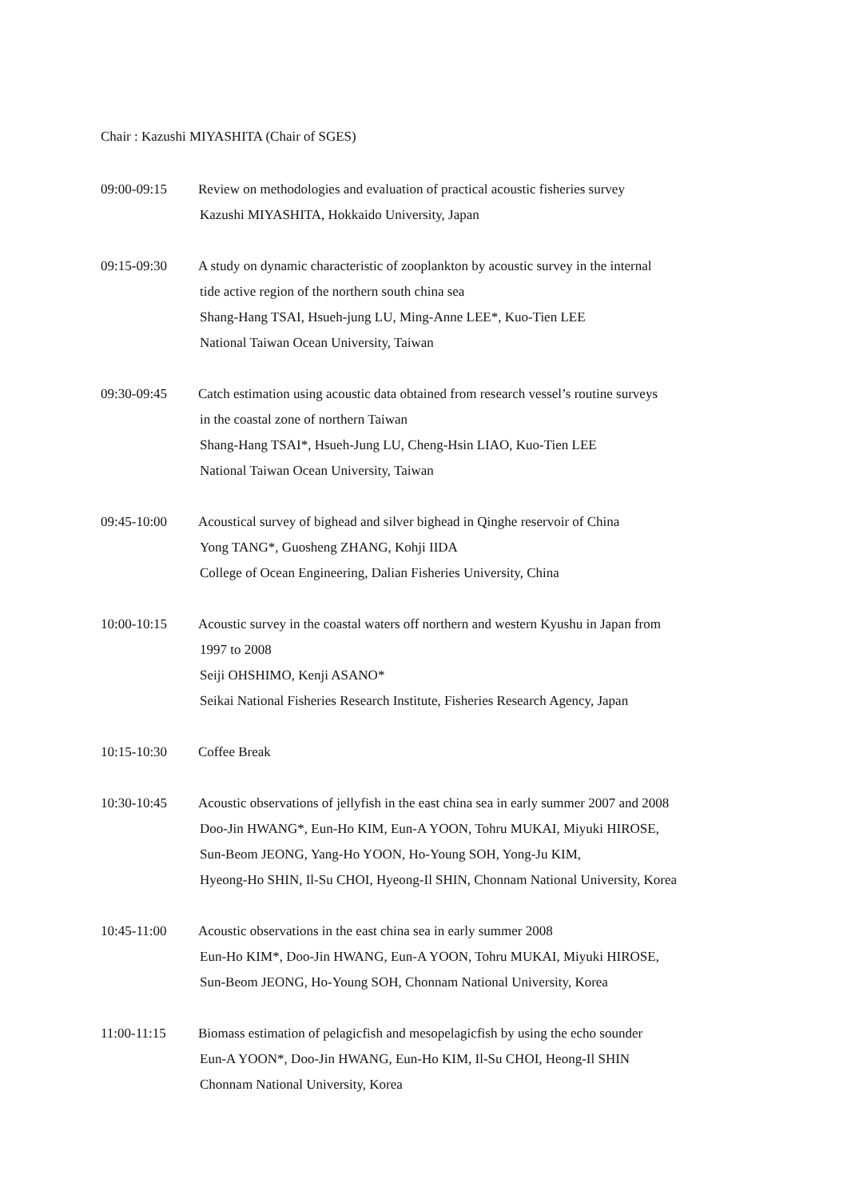Chair : Kazushi MIYASHITA (Chair of SGES)
09:00-09:15 Review on methodologies and evaluation of practical acoustic fisheries survey
Kazushi MIYASHITA, Hokkaido University, Japan
09:15-09:30 A study on dynamic characteristic of zooplankton by acoustic survey in the internal
tide active region of the northern south china sea
Shang-Hang TSAI, Hsueh-jung LU, Ming-Anne LEE*, Kuo-Tien LEE
National Taiwan Ocean University, Taiwan
09:30-09:45 Catch estimation using acoustic data obtained from research vessel’s routine surveys
in the coastal zone of northern Taiwan
Shang-Hang TSAI*, Hsueh-Jung LU, Cheng-Hsin LIAO, Kuo-Tien LEE
National Taiwan Ocean University, Taiwan
09:45-10:00 Acoustical survey of bighead and silver bighead in Qinghe reservoir of China
Yong TANG*, Guosheng ZHANG, Kohji IIDA
College of Ocean Engineering, Dalian Fisheries University, China
10:00-10:15 Acoustic survey in the coastal waters off northern and western Kyushu in Japan from
1997 to 2008
Seiji OHSHIMO, Kenji ASANO*
Seikai National Fisheries Research Institute, Fisheries Research Agency, Japan
10:15-10:30 Coffee Break
10:30-10:45 Acoustic observations of jellyfish in the east china sea in early summer 2007 and 2008
Doo-Jin HWANG*, Eun-Ho KIM, Eun-A YOON, Tohru MUKAI, Miyuki HIROSE,
Sun-Beom JEONG, Yang-Ho YOON, Ho-Young SOH, Yong-Ju KIM,
Hyeong-Ho SHIN, Il-Su CHOI, Hyeong-Il SHIN, Chonnam National University, Korea
10:45-11:00 Acoustic observations in the east china sea in early summer 2008
Eun-Ho KIM*, Doo-Jin HWANG, Eun-A YOON, Tohru MUKAI, Miyuki HIROSE,
Sun-Beom JEONG, Ho-Young SOH, Chonnam National University, Korea
11:00-11:15 Biomass estimation of pelagicfish and mesopelagicfish by using the echo sounder
Eun-A YOON*, Doo-Jin HWANG, Eun-Ho KIM, Il-Su CHOI, Heong-Il SHIN
Chonnam National University, Korea